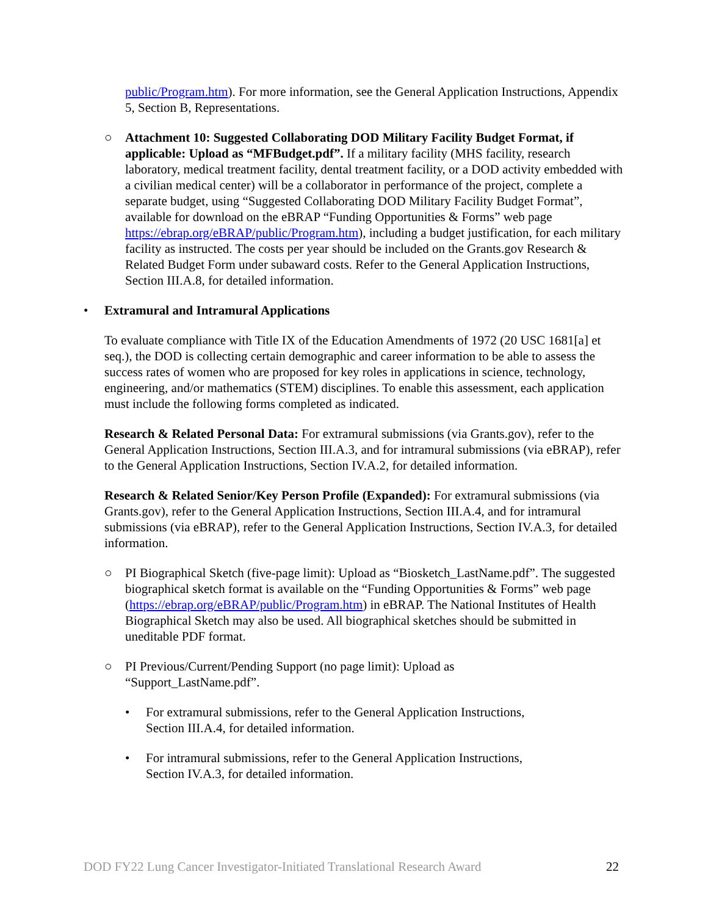public/Program.htm). For more information, see the General Application Instructions, Appendix 5, Section B, Representations.
○ Attachment 10: Suggested Collaborating DOD Military Facility Budget Format, if applicable: Upload as “MFBudget.pdf”. If a military facility (MHS facility, research laboratory, medical treatment facility, dental treatment facility, or a DOD activity embedded with a civilian medical center) will be a collaborator in performance of the project, complete a separate budget, using “Suggested Collaborating DOD Military Facility Budget Format”, available for download on the eBRAP “Funding Opportunities & Forms” web page https://ebrap.org/eBRAP/public/Program.htm), including a budget justification, for each military facility as instructed. The costs per year should be included on the Grants.gov Research & Related Budget Form under subaward costs. Refer to the General Application Instructions, Section III.A.8, for detailed information.
• Extramural and Intramural Applications
To evaluate compliance with Title IX of the Education Amendments of 1972 (20 USC 1681[a] et seq.), the DOD is collecting certain demographic and career information to be able to assess the success rates of women who are proposed for key roles in applications in science, technology, engineering, and/or mathematics (STEM) disciplines. To enable this assessment, each application must include the following forms completed as indicated.
Research & Related Personal Data: For extramural submissions (via Grants.gov), refer to the General Application Instructions, Section III.A.3, and for intramural submissions (via eBRAP), refer to the General Application Instructions, Section IV.A.2, for detailed information.
Research & Related Senior/Key Person Profile (Expanded): For extramural submissions (via Grants.gov), refer to the General Application Instructions, Section III.A.4, and for intramural submissions (via eBRAP), refer to the General Application Instructions, Section IV.A.3, for detailed information.
○ PI Biographical Sketch (five-page limit): Upload as “Biosketch_LastName.pdf”. The suggested biographical sketch format is available on the “Funding Opportunities & Forms” web page (https://ebrap.org/eBRAP/public/Program.htm) in eBRAP. The National Institutes of Health Biographical Sketch may also be used. All biographical sketches should be submitted in uneditable PDF format.
○ PI Previous/Current/Pending Support (no page limit): Upload as “Support_LastName.pdf”.
• For extramural submissions, refer to the General Application Instructions, Section III.A.4, for detailed information.
• For intramural submissions, refer to the General Application Instructions, Section IV.A.3, for detailed information.
DOD FY22 Lung Cancer Investigator-Initiated Translational Research Award 22